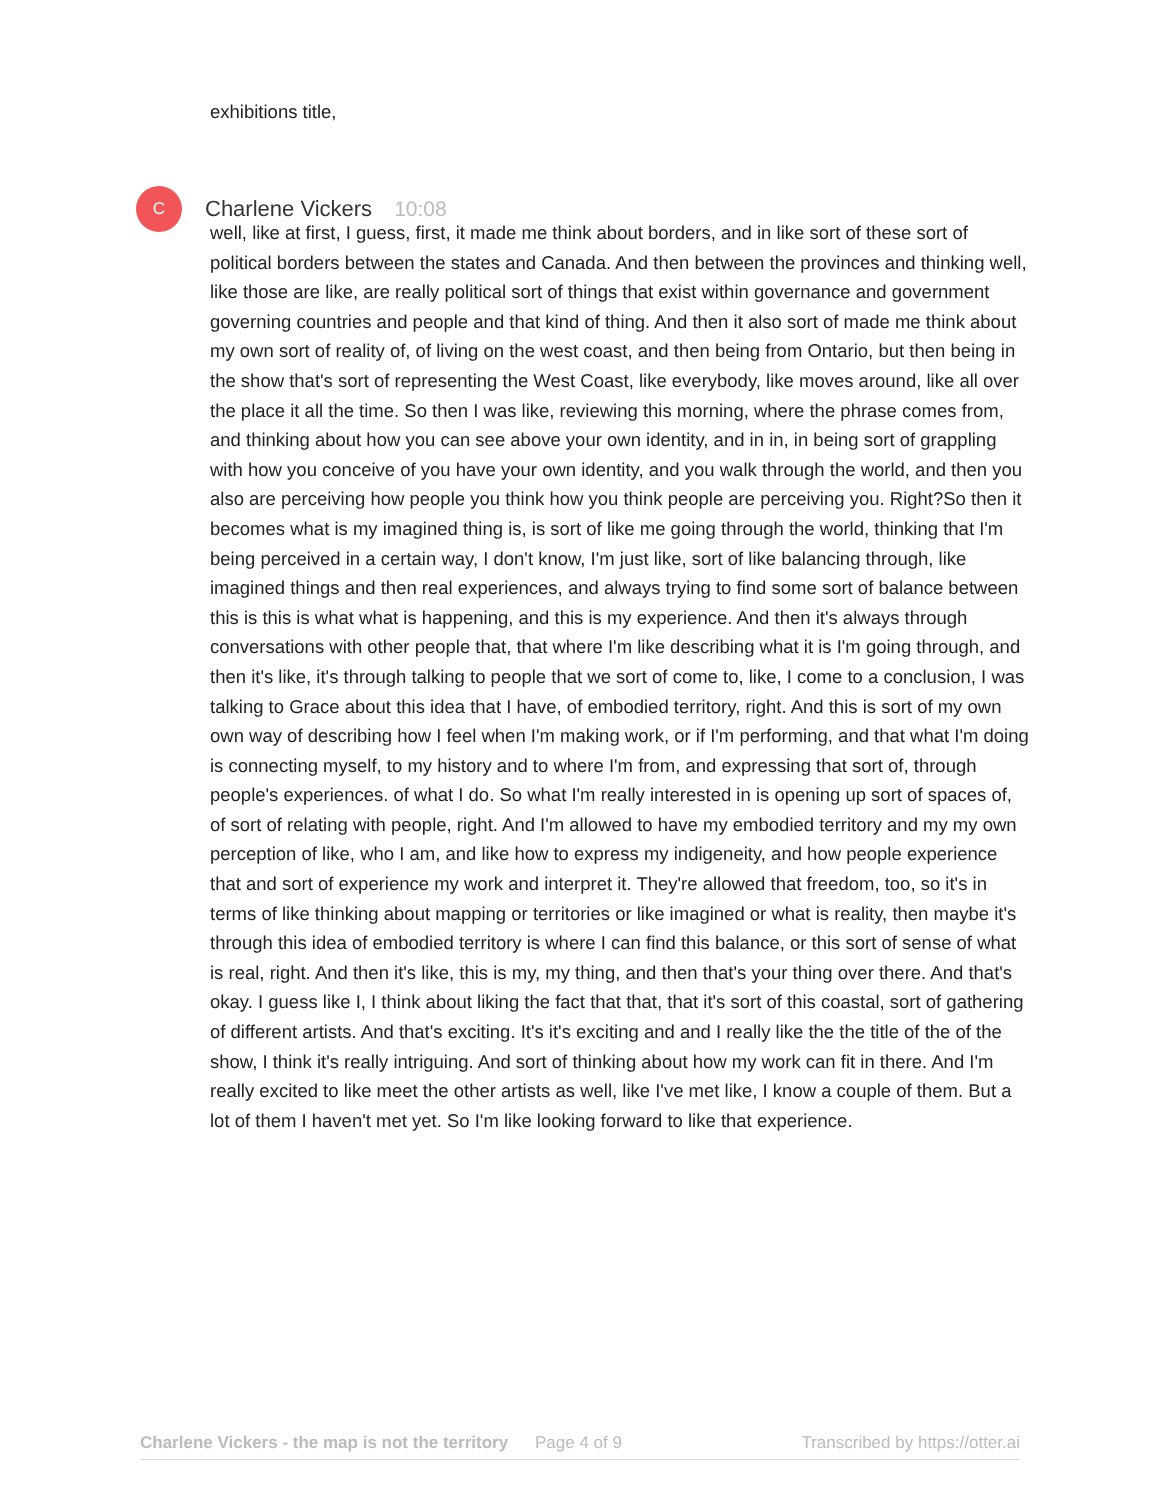exhibitions title,
C
Charlene Vickers 10:08
well, like at first, I guess, first, it made me think about borders, and in like sort of these sort of political borders between the states and Canada. And then between the provinces and thinking well, like those are like, are really political sort of things that exist within governance and government governing countries and people and that kind of thing. And then it also sort of made me think about my own sort of reality of, of living on the west coast, and then being from Ontario, but then being in the show that's sort of representing the West Coast, like everybody, like moves around, like all over the place it all the time. So then I was like, reviewing this morning, where the phrase comes from, and thinking about how you can see above your own identity, and in in, in being sort of grappling with how you conceive of you have your own identity, and you walk through the world, and then you also are perceiving how people you think how you think people are perceiving you. Right?So then it becomes what is my imagined thing is, is sort of like me going through the world, thinking that I'm being perceived in a certain way, I don't know, I'm just like, sort of like balancing through, like imagined things and then real experiences, and always trying to find some sort of balance between this is this is what what is happening, and this is my experience. And then it's always through conversations with other people that, that where I'm like describing what it is I'm going through, and then it's like, it's through talking to people that we sort of come to, like, I come to a conclusion, I was talking to Grace about this idea that I have, of embodied territory, right. And this is sort of my own own way of describing how I feel when I'm making work, or if I'm performing, and that what I'm doing is connecting myself, to my history and to where I'm from, and expressing that sort of, through people's experiences. of what I do. So what I'm really interested in is opening up sort of spaces of, of sort of relating with people, right. And I'm allowed to have my embodied territory and my my own perception of like, who I am, and like how to express my indigeneity, and how people experience that and sort of experience my work and interpret it. They're allowed that freedom, too, so it's in terms of like thinking about mapping or territories or like imagined or what is reality, then maybe it's through this idea of embodied territory is where I can find this balance, or this sort of sense of what is real, right. And then it's like, this is my, my thing, and then that's your thing over there. And that's okay. I guess like I, I think about liking the fact that that, that it's sort of this coastal, sort of gathering of different artists. And that's exciting. It's it's exciting and and I really like the the title of the of the show, I think it's really intriguing. And sort of thinking about how my work can fit in there. And I'm really excited to like meet the other artists as well, like I've met like, I know a couple of them. But a lot of them I haven't met yet. So I'm like looking forward to like that experience.
Charlene Vickers - the map is not the territory Page 4 of 9 Transcribed by https://otter.ai